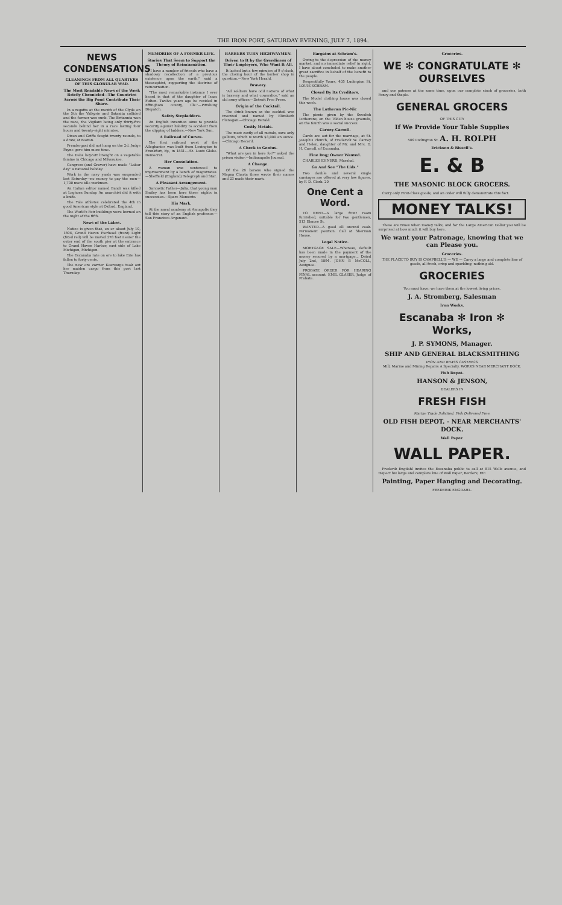THE IRON PORT, SATURDAY EVENING, JULY 7, 1894.
NEWS CONDENSATIONS
GLEANINGS FROM ALL QUARTERS OF THIS GLOBULAR WAD.
The Most Readable News of the Week Briefly Chronicled—The Countries Across the Big Pond Contribute Their Share.
In a regatta at the mouth of the Clyde on the 5th the Valkyrie and Satanita collided and the former was sunk. The Britannia won the race, the Vigilant being only thirty-five seconds behind her in a race lasting four hours and twenty-eight minutes.
Dixon and Griffo fought twenty rounds, to a draw, at Boston.
Prendergast did not hang on the 2d. Judge Payne gave him more time.
The Debs boycott brought on a vegetable famine in Chicago and Milwaukee.
Congress (and Grover) have made "Labor day" a national holiday.
Work in the navy yards was suspended last Saturday—no money to pay the men—1,700 more idle workmen.
An Italian editor named Bandi was killed at Leghorn Sunday. An anarchist did it with a knife.
The Yale athletes celebrated the 4th in good American style at Oxford, England.
The World's Fair buildings were burned on the night of the fifth.
News of the Lakes.
Notice is given that, on or about July 10, 1894, Grand Haven Pierhead (front) Light (fixed red) will be moved 278 feet nearer the outer end of the south pier at the entrance to Grand Haven Harbor, east side of Lake Michigan, Michigan.
The Escanaba rate on ore to lake Erie has fallen to forty cents.
The new ore carrier Kearsarge took out her maiden cargo from this port last Thursday.
MEMORIES OF A FORMER LIFE.
Stories That Seem to Support the Theory of Reincarnation.
"I have a number of friends who have a shadowy recollection of a previous existence upon the earth," said a theosophist, supporting the doctrine of reincarnation.
"The most remarkable instance I ever heard is that of the daughter of Isaac Fulton. Twelve years ago he resided in Effingham county, Ills."—Pittsburg Dispatch.
Safety Stepladders.
An English invention aims to provide security against liability to accident from the slipping of ladders.—New York Sun.
A Railroad of Curves.
The first railroad west of the Alleghanies was built from Lexington to Frankfort, Ky., in 1831.—St. Louis Globe-Democrat.
Her Consolation.
A woman was sentenced to imprisonment by a bench of magistrates.—Sheffield (England) Telegraph and Star.
A Pleasant Arrangement.
Sarcastic Father—Julia, that young man Smiley has been here three nights in succession.—Spare Moments.
His Mark.
At the naval academy at Annapolis they tell this story of an English professor.—San Francisco Argonaut.
BARBERS TURN HIGHWAYMEN.
Driven to It by the Greediness of Their Employers, Who Want It All.
It lacked but a few minutes of 9 o'clock, the closing hour of the barber shop in question.—New York Herald.
Bravery.
"All soldiers have odd notions of what is bravery and what cowardice," said an old army officer.—Detroit Free Press.
Origin of the Cocktail.
The drink known as the cocktail was invented and named by Elizabeth Flanagan.—Chicago Herald.
Costly Metals.
The most costly of all metals, save only gallium, which is worth $3,000 an ounce.—Chicago Record.
A Check to Genius.
"What are you in here for?" asked the prison visitor.—Indianapolis Journal.
A Change.
Of the 26 barons who signed the Magna Charta three wrote their names and 23 made their mark.
Bargains at Schram's.
Owing to the depression of the money market, and no immediate relief in sight, I have about concluded to make another great sacrifice in behalf of the benefit to the people.
Respectfully Yours, 405 Ludington St. LOUIS SCHRAM.
Closed By Its Creditors.
The Model clothing house was closed this week.
The Lutheran Pic-Nic
The picnic given by the Swedish Lutherans, on the Tilden house grounds, on the fourth was a social success.
Carney-Carroll.
Cards are out for the marriage, at St. Joseph's church, of Frederick W. Carney and Helen, daughter of Mr. and Mrs. D. H. Carroll, of Escanaba.
Fine Dog; Owner Wanted.
CHARLES EHNERD, Marshal.
Go And See "The Lids."
Two double and several single carriages are offered at very low figures, by F. D. Clark. 20
One Cent a Word.
TO RENT—A large front room furnished, suitable for two gentlemen, 513 Elmore St.
WANTED—A good all around cook. Permanent position. Call at Sherman House.
Legal Notice.
MORTGAGE SALE—Whereas, default has been made in the payment of the money secured by a mortgage... Dated July 2nd, 1894. JOHN P. McCOLL, Assignee.
PROBATE ORDER FOR HEARING FINAL account. EMIL GLASER, Judge of Probate.
Groceries.
WE ✻ CONGRATULATE ✻ OURSELVES
and our patrons at the same time, upon our complete stock of groceries, both Fancy and Staple.
GENERAL GROCERS
OF THIS CITY
If We Provide Your Table Supplies
509 Ludington St. A. H. ROLPH
Erickson & Bissell's.
E. & B
THE MASONIC BLOCK GROCERS.
Carry only First-Class goods, and an order will fully demonstrate this fact.
MONEY TALKS!
These are times when money talks, and for the Large American Dollar you will be surprised at how much it will buy here.
We want your Patronage, knowing that we can Please you.
Groceries.
THE PLACE TO BUY IS CAMPBELL'S — WE — Carry a large and complete line of goods, all fresh, crisp and sparkling; nothing old.
GROCERIES
You must have; we have them at the lowest living prices.
J. A. Stromberg, Salesman
Iron Works.
Escanaba ✻ Iron ✻ Works,
J. P. SYMONS, Manager.
SHIP AND GENERAL BLACKSMITHING
IRON AND BRASS CASTINGS.
Mill, Marine and Mining Repairs A Specialty. WORKS NEAR MERCHANT DOCK.
Fish Depot.
HANSON & JENSON,
DEALERS IN
FRESH FISH
Marine Trade Solicited. Fish Delivered Free.
OLD FISH DEPOT. - NEAR MERCHANTS' DOCK.
Wall Paper.
WALL PAPER.
Frederik Engdahl invites the Escanaba public to call at 815 Wells avenue, and inspect his large and complete line of Wall Paper, Borders, Etc.
Painting, Paper Hanging and Decorating.
FREDERIK ENGDAHL.